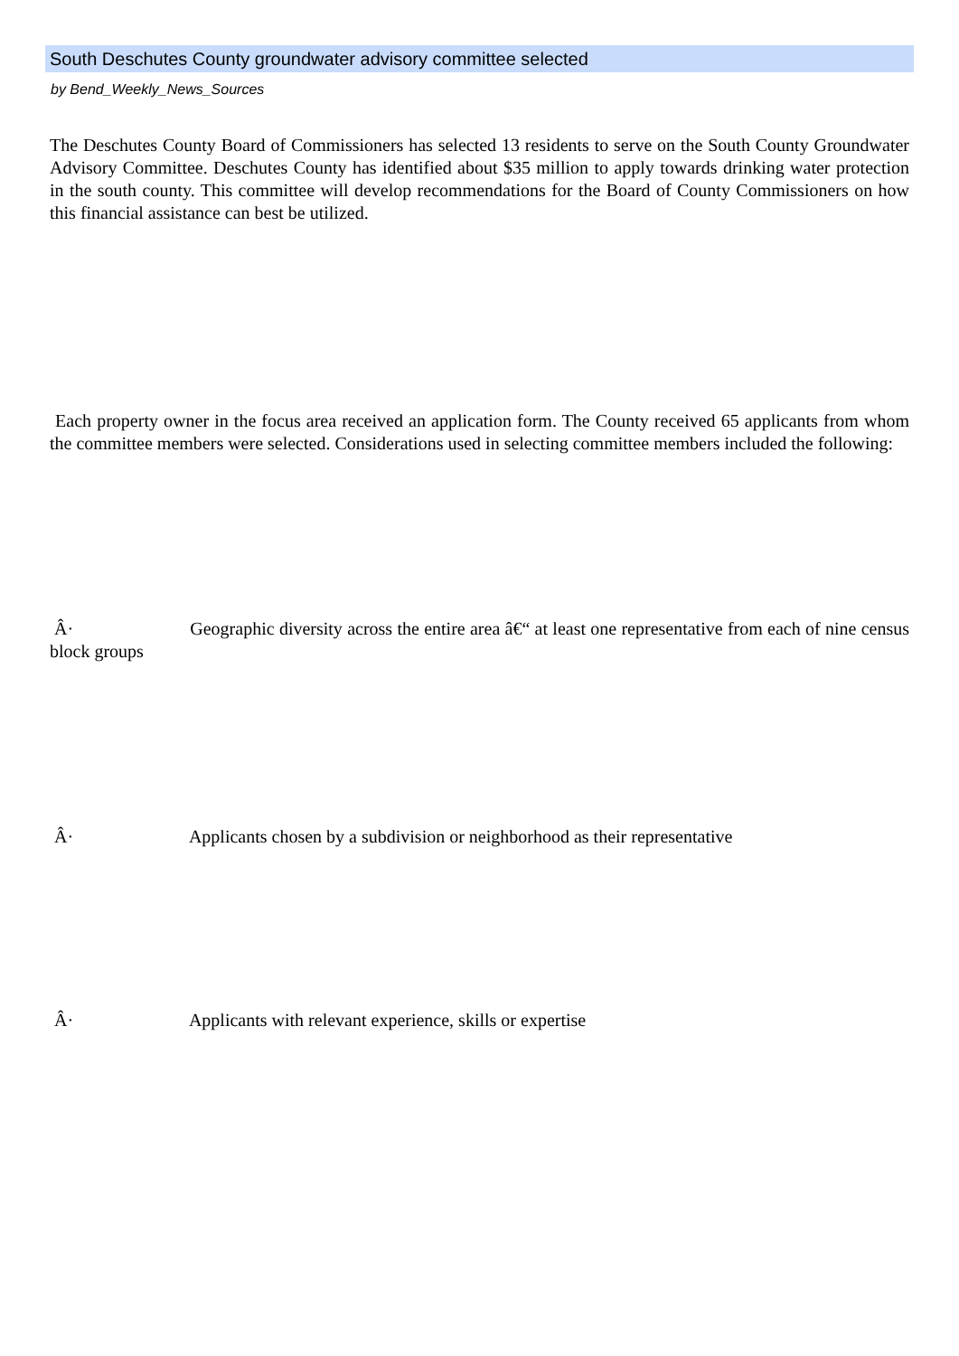South Deschutes County groundwater advisory committee selected
by Bend_Weekly_News_Sources
The Deschutes County Board of Commissioners has selected 13 residents to serve on the South County Groundwater Advisory Committee. Deschutes County has identified about $35 million to apply towards drinking water protection in the south county. This committee will develop recommendations for the Board of County Commissioners on how this financial assistance can best be utilized.
Each property owner in the focus area received an application form. The County received 65 applicants from whom the committee members were selected. Considerations used in selecting committee members included the following:
Â· Geographic diversity across the entire area â€“ at least one representative from each of nine census block groups
Â· Applicants chosen by a subdivision or neighborhood as their representative
Â· Applicants with relevant experience, skills or expertise